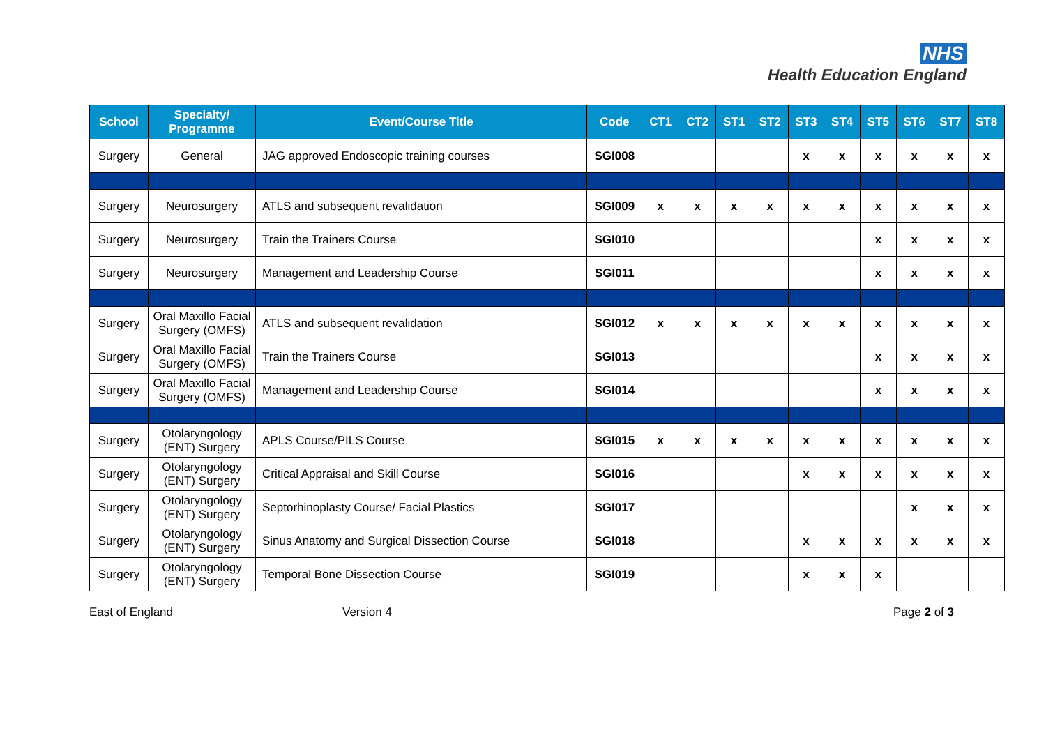NHS
Health Education England
| School | Specialty/ Programme | Event/Course Title | Code | CT1 | CT2 | ST1 | ST2 | ST3 | ST4 | ST5 | ST6 | ST7 | ST8 |
| --- | --- | --- | --- | --- | --- | --- | --- | --- | --- | --- | --- | --- | --- |
| Surgery | General | JAG approved Endoscopic training courses | SGI008 | | | | | x | x | x | x | x | x |
| Surgery | Neurosurgery | ATLS and subsequent revalidation | SGI009 | x | x | x | x | x | x | x | x | x | x |
| Surgery | Neurosurgery | Train the Trainers Course | SGI010 | | | | | | | x | x | x | x |
| Surgery | Neurosurgery | Management and Leadership Course | SGI011 | | | | | | | x | x | x | x |
| Surgery | Oral Maxillo Facial Surgery (OMFS) | ATLS and subsequent revalidation | SGI012 | x | x | x | x | x | x | x | x | x | x |
| Surgery | Oral Maxillo Facial Surgery (OMFS) | Train the Trainers Course | SGI013 | | | | | | | x | x | x | x |
| Surgery | Oral Maxillo Facial Surgery (OMFS) | Management and Leadership Course | SGI014 | | | | | | | x | x | x | x |
| Surgery | Otolaryngology (ENT) Surgery | APLS Course/PILS Course | SGI015 | x | x | x | x | x | x | x | x | x | x |
| Surgery | Otolaryngology (ENT) Surgery | Critical Appraisal and Skill Course | SGI016 | | | | | x | x | x | x | x | x |
| Surgery | Otolaryngology (ENT) Surgery | Septorhinoplasty Course/ Facial Plastics | SGI017 | | | | | | | | x | x | x |
| Surgery | Otolaryngology (ENT) Surgery | Sinus Anatomy and Surgical Dissection Course | SGI018 | | | | | x | x | x | x | x | x |
| Surgery | Otolaryngology (ENT) Surgery | Temporal Bone Dissection Course | SGI019 | | | | | x | x | x | | | |
East of England Version 4 Page 2 of 3